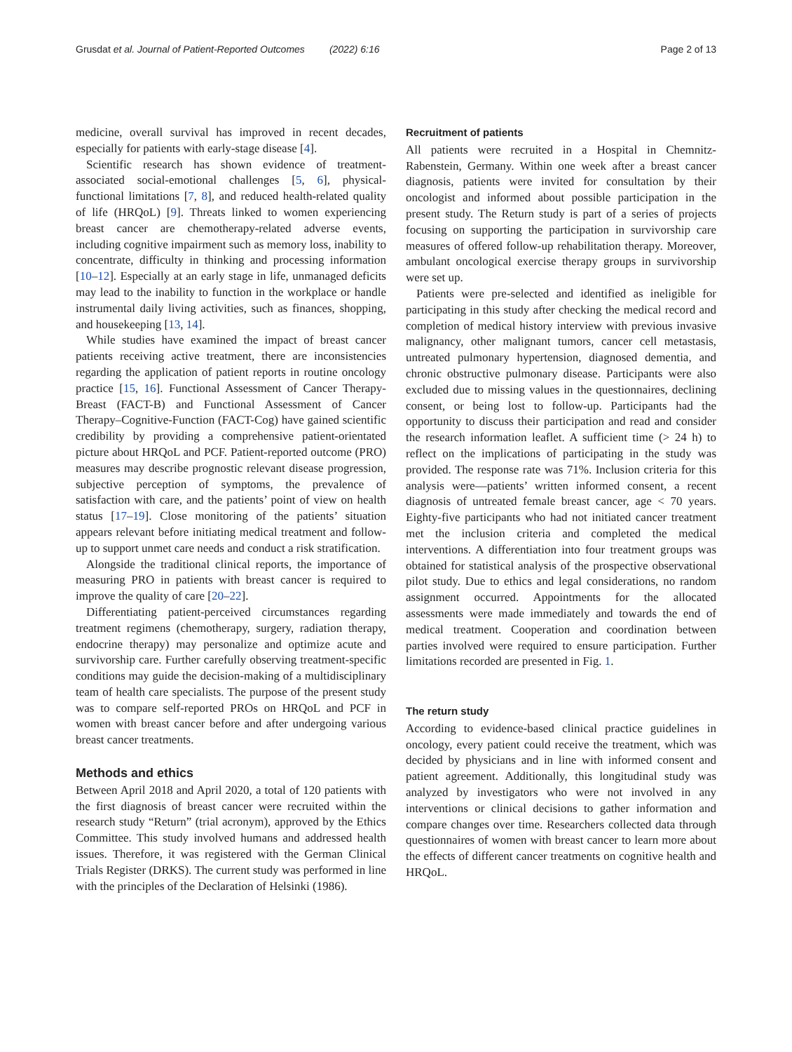Grusdat et al. Journal of Patient-Reported Outcomes (2022) 6:16 Page 2 of 13
medicine, overall survival has improved in recent decades, especially for patients with early-stage disease [4].
Scientific research has shown evidence of treatment-associated social-emotional challenges [5, 6], physical-functional limitations [7, 8], and reduced health-related quality of life (HRQoL) [9]. Threats linked to women experiencing breast cancer are chemotherapy-related adverse events, including cognitive impairment such as memory loss, inability to concentrate, difficulty in thinking and processing information [10–12]. Especially at an early stage in life, unmanaged deficits may lead to the inability to function in the workplace or handle instrumental daily living activities, such as finances, shopping, and housekeeping [13, 14].
While studies have examined the impact of breast cancer patients receiving active treatment, there are inconsistencies regarding the application of patient reports in routine oncology practice [15, 16]. Functional Assessment of Cancer Therapy-Breast (FACT-B) and Functional Assessment of Cancer Therapy–Cognitive-Function (FACT-Cog) have gained scientific credibility by providing a comprehensive patient-orientated picture about HRQoL and PCF. Patient-reported outcome (PRO) measures may describe prognostic relevant disease progression, subjective perception of symptoms, the prevalence of satisfaction with care, and the patients’ point of view on health status [17–19]. Close monitoring of the patients’ situation appears relevant before initiating medical treatment and follow-up to support unmet care needs and conduct a risk stratification.
Alongside the traditional clinical reports, the importance of measuring PRO in patients with breast cancer is required to improve the quality of care [20–22].
Differentiating patient-perceived circumstances regarding treatment regimens (chemotherapy, surgery, radiation therapy, endocrine therapy) may personalize and optimize acute and survivorship care. Further carefully observing treatment-specific conditions may guide the decision-making of a multidisciplinary team of health care specialists. The purpose of the present study was to compare self-reported PROs on HRQoL and PCF in women with breast cancer before and after undergoing various breast cancer treatments.
Methods and ethics
Between April 2018 and April 2020, a total of 120 patients with the first diagnosis of breast cancer were recruited within the research study “Return” (trial acronym), approved by the Ethics Committee. This study involved humans and addressed health issues. Therefore, it was registered with the German Clinical Trials Register (DRKS). The current study was performed in line with the principles of the Declaration of Helsinki (1986).
Recruitment of patients
All patients were recruited in a Hospital in Chemnitz-Rabenstein, Germany. Within one week after a breast cancer diagnosis, patients were invited for consultation by their oncologist and informed about possible participation in the present study. The Return study is part of a series of projects focusing on supporting the participation in survivorship care measures of offered follow-up rehabilitation therapy. Moreover, ambulant oncological exercise therapy groups in survivorship were set up.
Patients were pre-selected and identified as ineligible for participating in this study after checking the medical record and completion of medical history interview with previous invasive malignancy, other malignant tumors, cancer cell metastasis, untreated pulmonary hypertension, diagnosed dementia, and chronic obstructive pulmonary disease. Participants were also excluded due to missing values in the questionnaires, declining consent, or being lost to follow-up. Participants had the opportunity to discuss their participation and read and consider the research information leaflet. A sufficient time (> 24 h) to reflect on the implications of participating in the study was provided. The response rate was 71%. Inclusion criteria for this analysis were—patients’ written informed consent, a recent diagnosis of untreated female breast cancer, age < 70 years. Eighty-five participants who had not initiated cancer treatment met the inclusion criteria and completed the medical interventions. A differentiation into four treatment groups was obtained for statistical analysis of the prospective observational pilot study. Due to ethics and legal considerations, no random assignment occurred. Appointments for the allocated assessments were made immediately and towards the end of medical treatment. Cooperation and coordination between parties involved were required to ensure participation. Further limitations recorded are presented in Fig. 1.
The return study
According to evidence-based clinical practice guidelines in oncology, every patient could receive the treatment, which was decided by physicians and in line with informed consent and patient agreement. Additionally, this longitudinal study was analyzed by investigators who were not involved in any interventions or clinical decisions to gather information and compare changes over time. Researchers collected data through questionnaires of women with breast cancer to learn more about the effects of different cancer treatments on cognitive health and HRQoL.